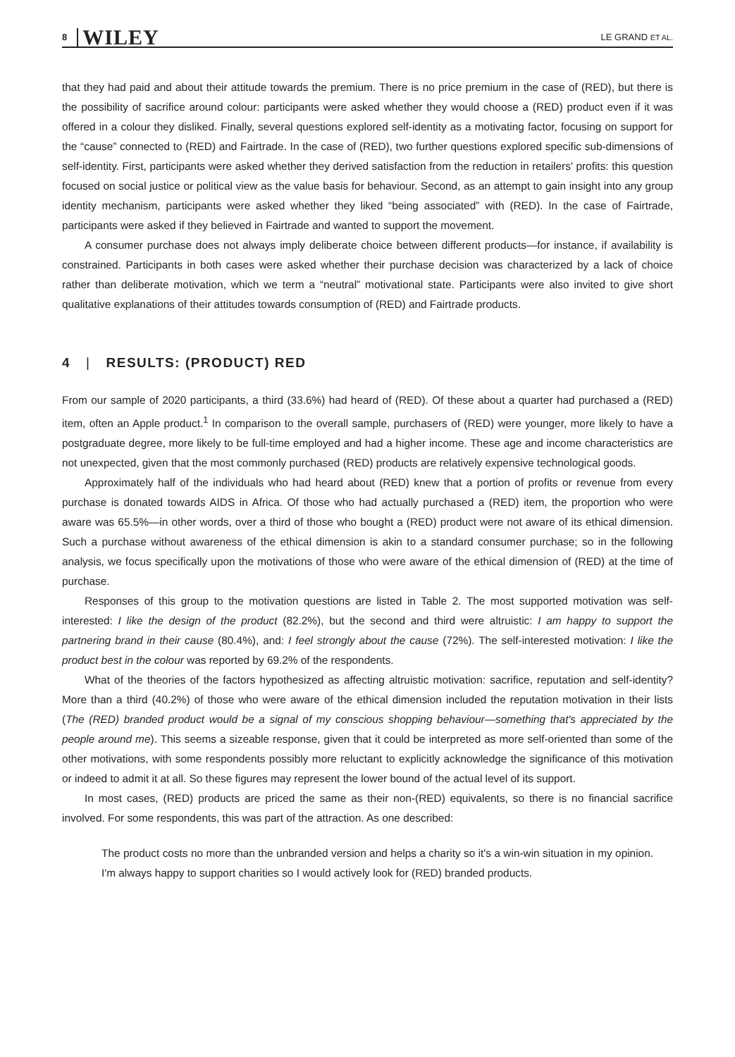8 WILEY LE GRAND ET AL.
that they had paid and about their attitude towards the premium. There is no price premium in the case of (RED), but there is the possibility of sacrifice around colour: participants were asked whether they would choose a (RED) product even if it was offered in a colour they disliked. Finally, several questions explored self-identity as a motivating factor, focusing on support for the “cause” connected to (RED) and Fairtrade. In the case of (RED), two further questions explored specific sub-dimensions of self-identity. First, participants were asked whether they derived satisfaction from the reduction in retailers' profits: this question focused on social justice or political view as the value basis for behaviour. Second, as an attempt to gain insight into any group identity mechanism, participants were asked whether they liked “being associated” with (RED). In the case of Fairtrade, participants were asked if they believed in Fairtrade and wanted to support the movement.
A consumer purchase does not always imply deliberate choice between different products—for instance, if availability is constrained. Participants in both cases were asked whether their purchase decision was characterized by a lack of choice rather than deliberate motivation, which we term a “neutral” motivational state. Participants were also invited to give short qualitative explanations of their attitudes towards consumption of (RED) and Fairtrade products.
4 | RESULTS: (PRODUCT) RED
From our sample of 2020 participants, a third (33.6%) had heard of (RED). Of these about a quarter had purchased a (RED) item, often an Apple product.<sup>1</sup> In comparison to the overall sample, purchasers of (RED) were younger, more likely to have a postgraduate degree, more likely to be full-time employed and had a higher income. These age and income characteristics are not unexpected, given that the most commonly purchased (RED) products are relatively expensive technological goods.
Approximately half of the individuals who had heard about (RED) knew that a portion of profits or revenue from every purchase is donated towards AIDS in Africa. Of those who had actually purchased a (RED) item, the proportion who were aware was 65.5%—in other words, over a third of those who bought a (RED) product were not aware of its ethical dimension. Such a purchase without awareness of the ethical dimension is akin to a standard consumer purchase; so in the following analysis, we focus specifically upon the motivations of those who were aware of the ethical dimension of (RED) at the time of purchase.
Responses of this group to the motivation questions are listed in Table 2. The most supported motivation was self-interested: I like the design of the product (82.2%), but the second and third were altruistic: I am happy to support the partnering brand in their cause (80.4%), and: I feel strongly about the cause (72%). The self-interested motivation: I like the product best in the colour was reported by 69.2% of the respondents.
What of the theories of the factors hypothesized as affecting altruistic motivation: sacrifice, reputation and self-identity? More than a third (40.2%) of those who were aware of the ethical dimension included the reputation motivation in their lists (The (RED) branded product would be a signal of my conscious shopping behaviour—something that's appreciated by the people around me). This seems a sizeable response, given that it could be interpreted as more self-oriented than some of the other motivations, with some respondents possibly more reluctant to explicitly acknowledge the significance of this motivation or indeed to admit it at all. So these figures may represent the lower bound of the actual level of its support.
In most cases, (RED) products are priced the same as their non-(RED) equivalents, so there is no financial sacrifice involved. For some respondents, this was part of the attraction. As one described:
The product costs no more than the unbranded version and helps a charity so it's a win-win situation in my opinion. I'm always happy to support charities so I would actively look for (RED) branded products.